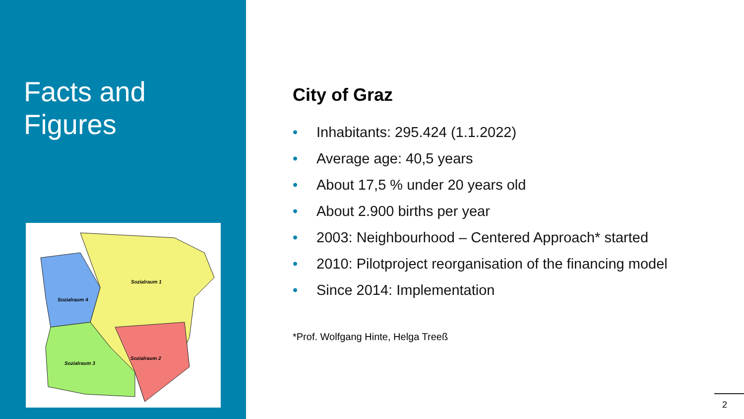Facts and
Figures
Sozialraum 1
Sozialraum 4
Sozialraum 3
Sozialraum 2
City of Graz
• Inhabitants: 295.424 (1.1.2022)
• Average age: 40,5 years
• About 17,5 % under 20 years old
• About 2.900 births per year
• 2003: Neighbourhood – Centered Approach* started
• 2010: Pilotproject reorganisation of the financing model
• Since 2014: Implementation
*Prof. Wolfgang Hinte, Helga Treeß
2